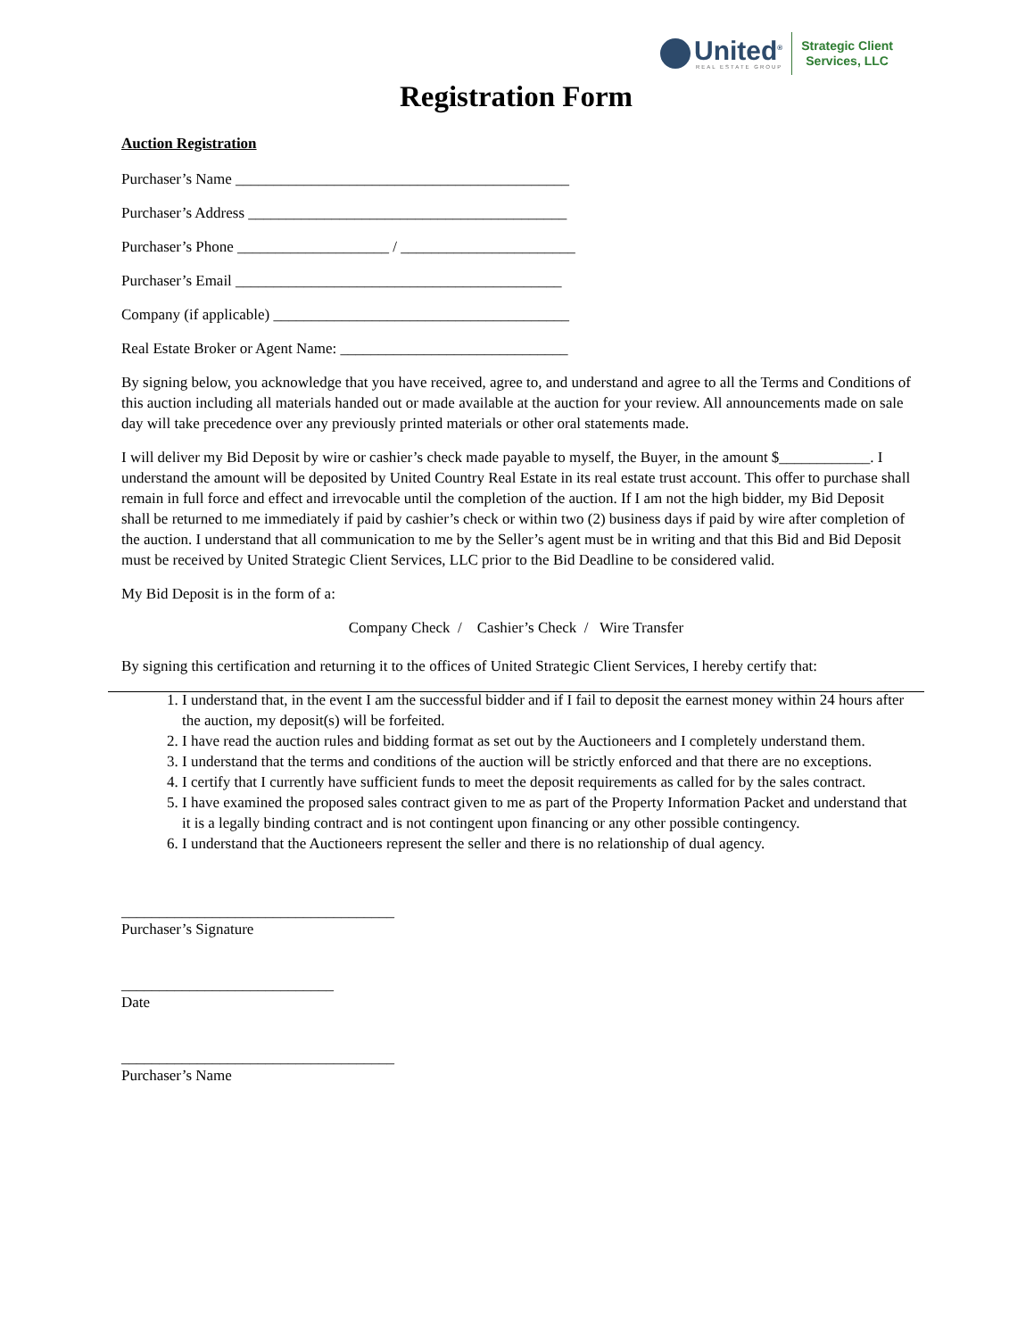United<sup>®</sup>
REAL ESTATE GROUP
Strategic Client
Services, LLC
Registration Form
Auction Registration
Purchaser’s Name ____________________________________________
Purchaser’s Address __________________________________________
Purchaser’s Phone ____________________ / _______________________
Purchaser’s Email ___________________________________________
Company (if applicable) _______________________________________
Real Estate Broker or Agent Name: ______________________________
By signing below, you acknowledge that you have received, agree to, and understand and agree to all the Terms and Conditions of this auction including all materials handed out or made available at the auction for your review. All announcements made on sale day will take precedence over any previously printed materials or other oral statements made.
I will deliver my Bid Deposit by wire or cashier’s check made payable to myself, the Buyer, in the amount $____________. I understand the amount will be deposited by United Country Real Estate in its real estate trust account. This offer to purchase shall remain in full force and effect and irrevocable until the completion of the auction. If I am not the high bidder, my Bid Deposit shall be returned to me immediately if paid by cashier’s check or within two (2) business days if paid by wire after completion of the auction. I understand that all communication to me by the Seller’s agent must be in writing and that this Bid and Bid Deposit must be received by United Strategic Client Services, LLC prior to the Bid Deadline to be considered valid.
My Bid Deposit is in the form of a:
Company Check / Cashier’s Check / Wire Transfer
By signing this certification and returning it to the offices of United Strategic Client Services, I hereby certify that:
1. I understand that, in the event I am the successful bidder and if I fail to deposit the earnest money within 24 hours after the auction, my deposit(s) will be forfeited.
2. I have read the auction rules and bidding format as set out by the Auctioneers and I completely understand them.
3. I understand that the terms and conditions of the auction will be strictly enforced and that there are no exceptions.
4. I certify that I currently have sufficient funds to meet the deposit requirements as called for by the sales contract.
5. I have examined the proposed sales contract given to me as part of the Property Information Packet and understand that it is a legally binding contract and is not contingent upon financing or any other possible contingency.
6. I understand that the Auctioneers represent the seller and there is no relationship of dual agency.
____________________________________
Purchaser’s Signature
____________________________
Date
____________________________________
Purchaser’s Name